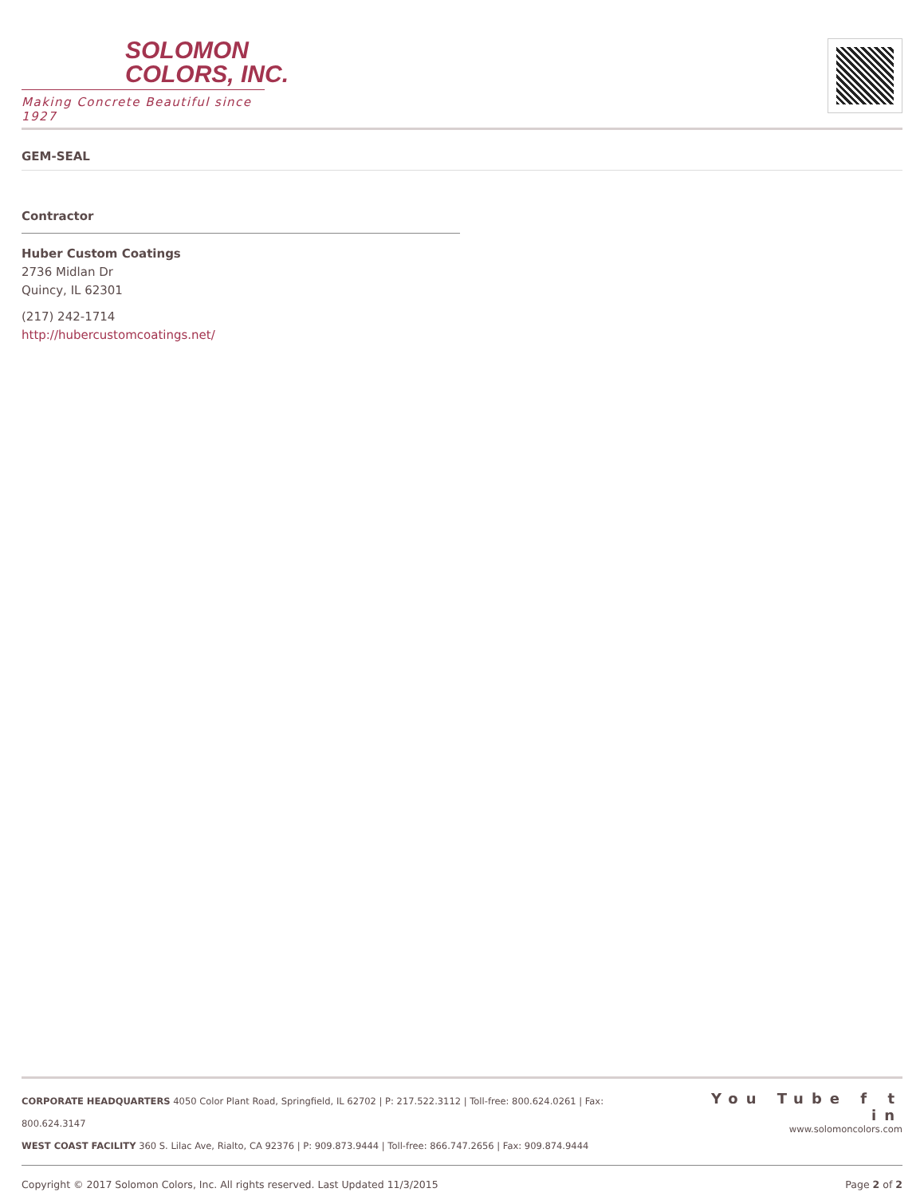SOLOMON
COLORS, INC.
Making Concrete Beautiful since 1927
GEM-SEAL
Contractor
Huber Custom Coatings
2736 Midlan Dr
Quincy, IL 62301
(217) 242-1714
http://hubercustomcoatings.net/
CORPORATE HEADQUARTERS 4050 Color Plant Road, Springfield, IL 62702 | P: 217.522.3112 | Toll-free: 800.624.0261 | Fax: 800.624.3147
WEST COAST FACILITY 360 S. Lilac Ave, Rialto, CA 92376 | P: 909.873.9444 | Toll-free: 866.747.2656 | Fax: 909.874.9444
You Tube f t in
www.solomoncolors.com
Copyright © 2017 Solomon Colors, Inc. All rights reserved. Last Updated 11/3/2015 Page 2 of 2